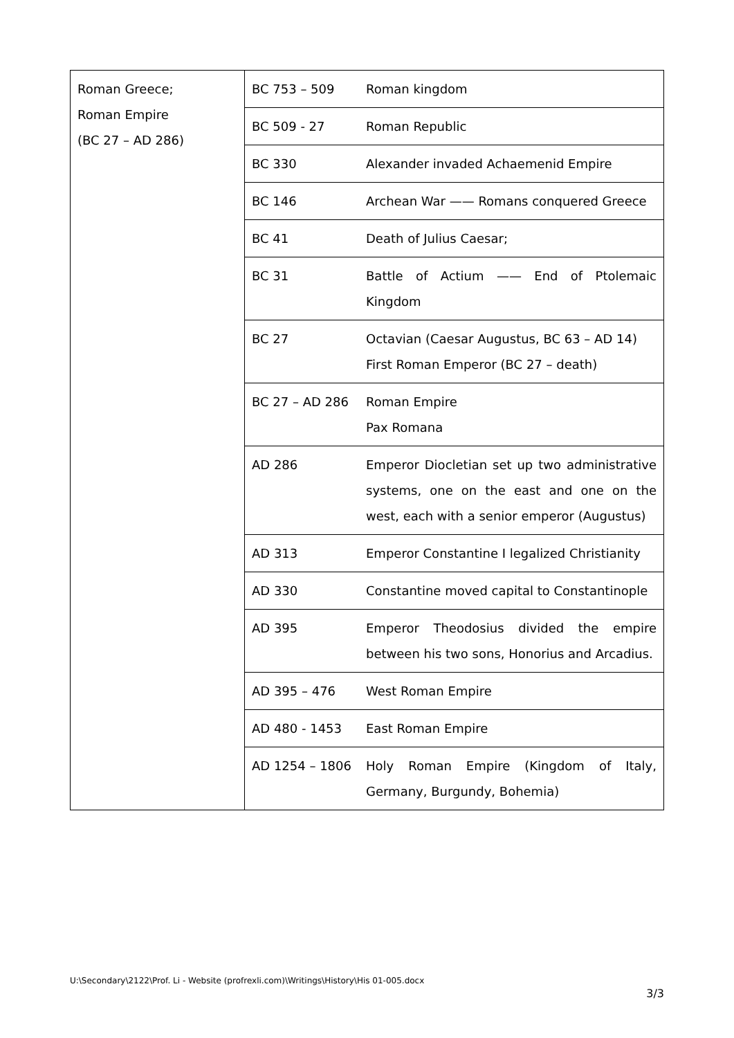| Roman Greece; Roman Empire (BC 27 – AD 286) | BC 753 – 509 | Roman kingdom |
| | BC 509 - 27 | Roman Republic |
| | BC 330 | Alexander invaded Achaemenid Empire |
| | BC 146 | Archean War —— Romans conquered Greece |
| | BC 41 | Death of Julius Caesar; |
| | BC 31 | Battle of Actium —— End of Ptolemaic Kingdom |
| | BC 27 | Octavian (Caesar Augustus, BC 63 – AD 14) First Roman Emperor (BC 27 – death) |
| | BC 27 – AD 286 | Roman Empire Pax Romana |
| | AD 286 | Emperor Diocletian set up two administrative systems, one on the east and one on the west, each with a senior emperor (Augustus) |
| | AD 313 | Emperor Constantine I legalized Christianity |
| | AD 330 | Constantine moved capital to Constantinople |
| | AD 395 | Emperor Theodosius divided the empire between his two sons, Honorius and Arcadius. |
| | AD 395 – 476 | West Roman Empire |
| | AD 480 - 1453 | East Roman Empire |
| | AD 1254 – 1806 | Holy Roman Empire (Kingdom of Italy, Germany, Burgundy, Bohemia) |
U:\Secondary\2122\Prof. Li - Website (profrexli.com)\Writings\History\His 01-005.docx
3/3